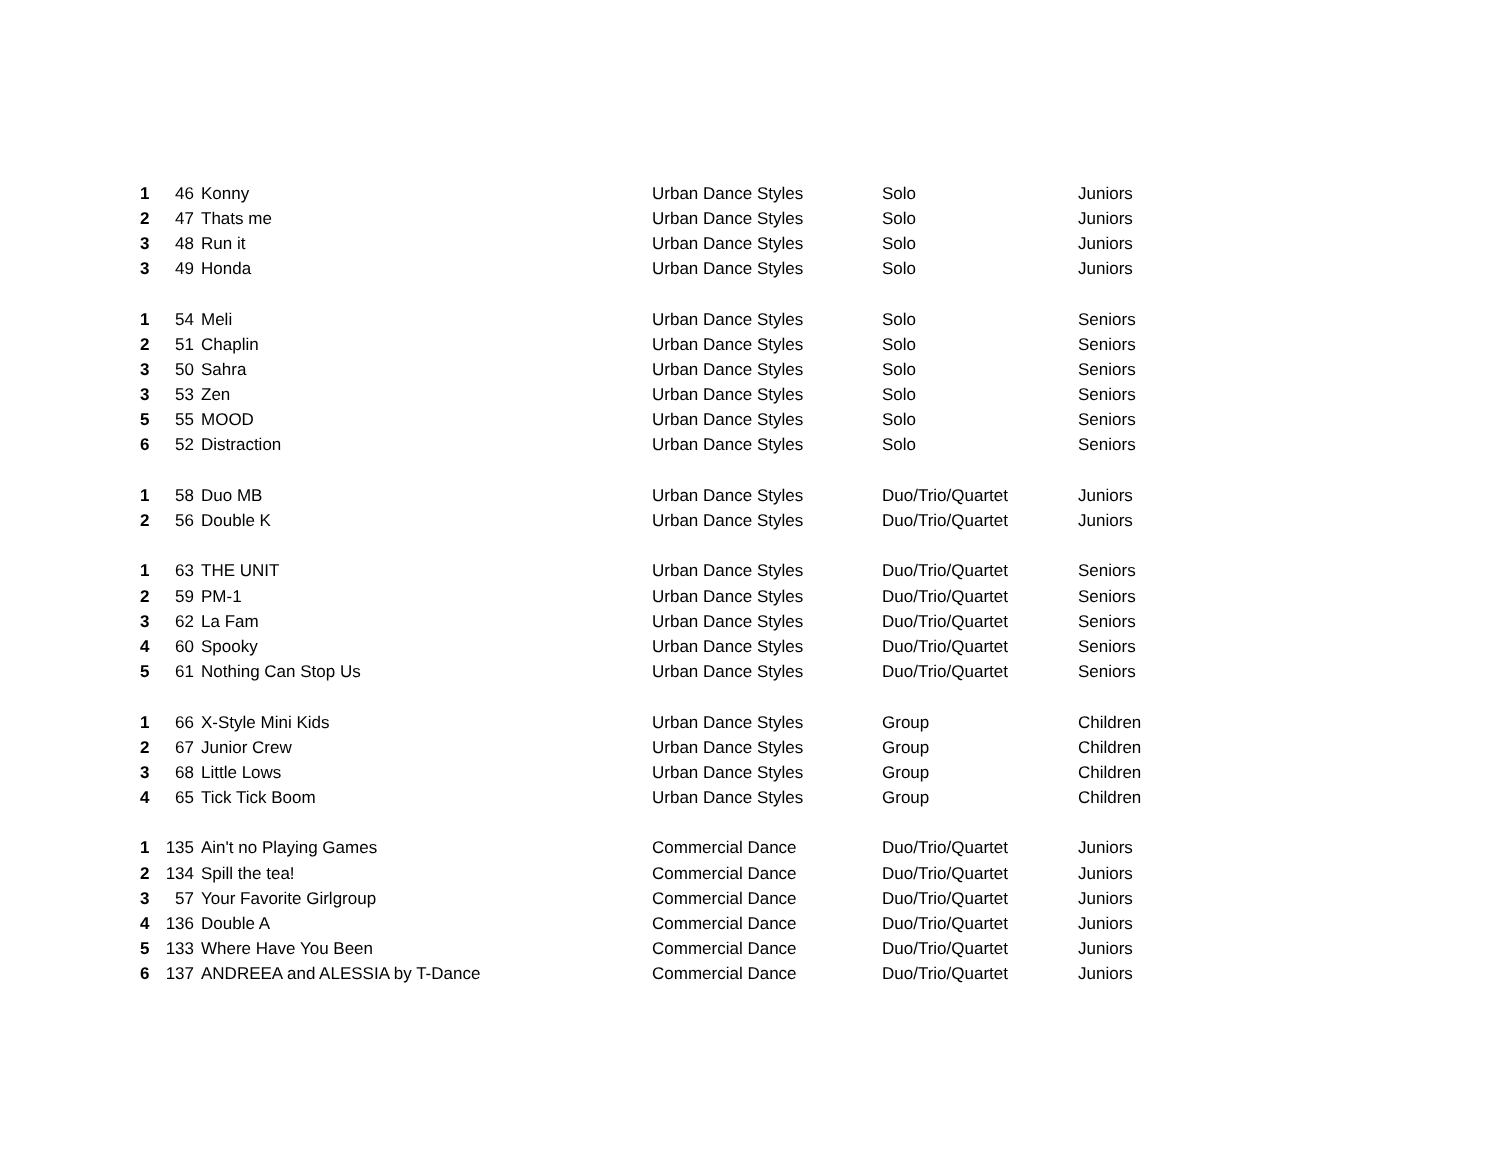| 1 | 46 | Konny | Urban Dance Styles | Solo | Juniors |
| 2 | 47 | Thats me | Urban Dance Styles | Solo | Juniors |
| 3 | 48 | Run it | Urban Dance Styles | Solo | Juniors |
| 3 | 49 | Honda | Urban Dance Styles | Solo | Juniors |
| 1 | 54 | Meli | Urban Dance Styles | Solo | Seniors |
| 2 | 51 | Chaplin | Urban Dance Styles | Solo | Seniors |
| 3 | 50 | Sahra | Urban Dance Styles | Solo | Seniors |
| 3 | 53 | Zen | Urban Dance Styles | Solo | Seniors |
| 5 | 55 | MOOD | Urban Dance Styles | Solo | Seniors |
| 6 | 52 | Distraction | Urban Dance Styles | Solo | Seniors |
| 1 | 58 | Duo MB | Urban Dance Styles | Duo/Trio/Quartet | Juniors |
| 2 | 56 | Double K | Urban Dance Styles | Duo/Trio/Quartet | Juniors |
| 1 | 63 | THE UNIT | Urban Dance Styles | Duo/Trio/Quartet | Seniors |
| 2 | 59 | PM-1 | Urban Dance Styles | Duo/Trio/Quartet | Seniors |
| 3 | 62 | La Fam | Urban Dance Styles | Duo/Trio/Quartet | Seniors |
| 4 | 60 | Spooky | Urban Dance Styles | Duo/Trio/Quartet | Seniors |
| 5 | 61 | Nothing Can Stop Us | Urban Dance Styles | Duo/Trio/Quartet | Seniors |
| 1 | 66 | X-Style Mini Kids | Urban Dance Styles | Group | Children |
| 2 | 67 | Junior Crew | Urban Dance Styles | Group | Children |
| 3 | 68 | Little Lows | Urban Dance Styles | Group | Children |
| 4 | 65 | Tick Tick Boom | Urban Dance Styles | Group | Children |
| 1 | 135 | Ain't no Playing Games | Commercial Dance | Duo/Trio/Quartet | Juniors |
| 2 | 134 | Spill the tea! | Commercial Dance | Duo/Trio/Quartet | Juniors |
| 3 | 57 | Your Favorite Girlgroup | Commercial Dance | Duo/Trio/Quartet | Juniors |
| 4 | 136 | Double A | Commercial Dance | Duo/Trio/Quartet | Juniors |
| 5 | 133 | Where Have You Been | Commercial Dance | Duo/Trio/Quartet | Juniors |
| 6 | 137 | ANDREEA and ALESSIA by T-Dance | Commercial Dance | Duo/Trio/Quartet | Juniors |